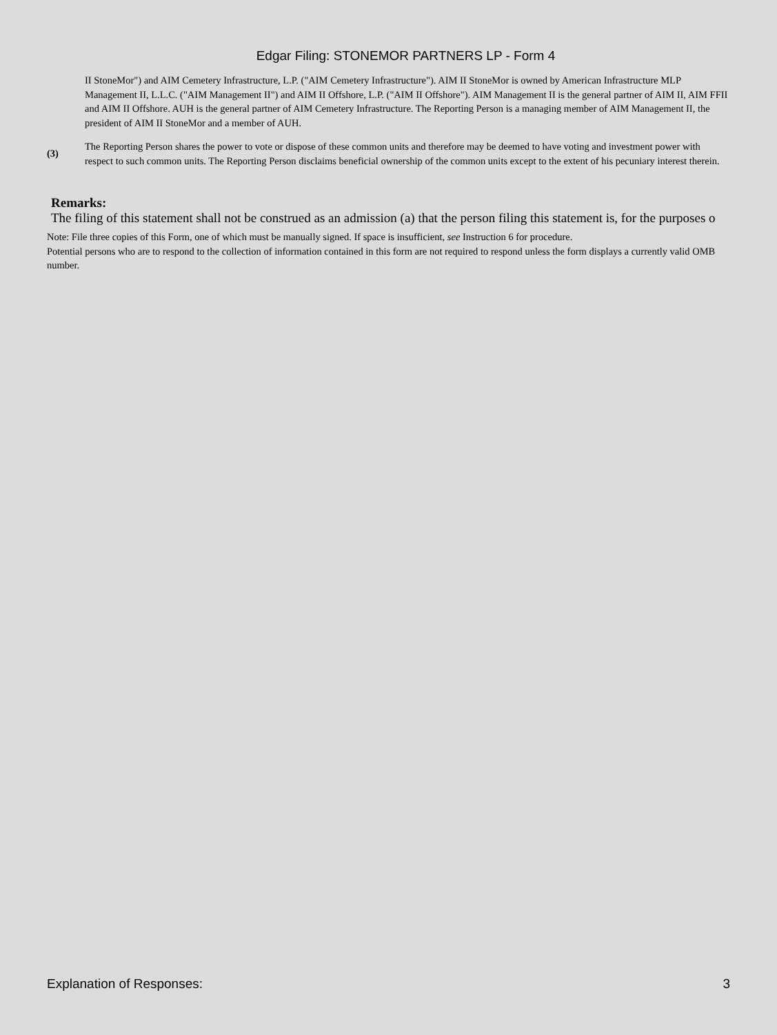Edgar Filing: STONEMOR PARTNERS LP - Form 4
II StoneMor") and AIM Cemetery Infrastructure, L.P. ("AIM Cemetery Infrastructure"). AIM II StoneMor is owned by American Infrastructure MLP Management II, L.L.C. ("AIM Management II") and AIM II Offshore, L.P. ("AIM II Offshore"). AIM Management II is the general partner of AIM II, AIM FFII and AIM II Offshore. AUH is the general partner of AIM Cemetery Infrastructure. The Reporting Person is a managing member of AIM Management II, the president of AIM II StoneMor and a member of AUH.
(3) The Reporting Person shares the power to vote or dispose of these common units and therefore may be deemed to have voting and investment power with respect to such common units. The Reporting Person disclaims beneficial ownership of the common units except to the extent of his pecuniary interest therein.
Remarks:
The filing of this statement shall not be construed as an admission (a) that the person filing this statement is, for the purposes o
Note: File three copies of this Form, one of which must be manually signed. If space is insufficient, see Instruction 6 for procedure.
Potential persons who are to respond to the collection of information contained in this form are not required to respond unless the form displays a currently valid OMB number.
Explanation of Responses: 3